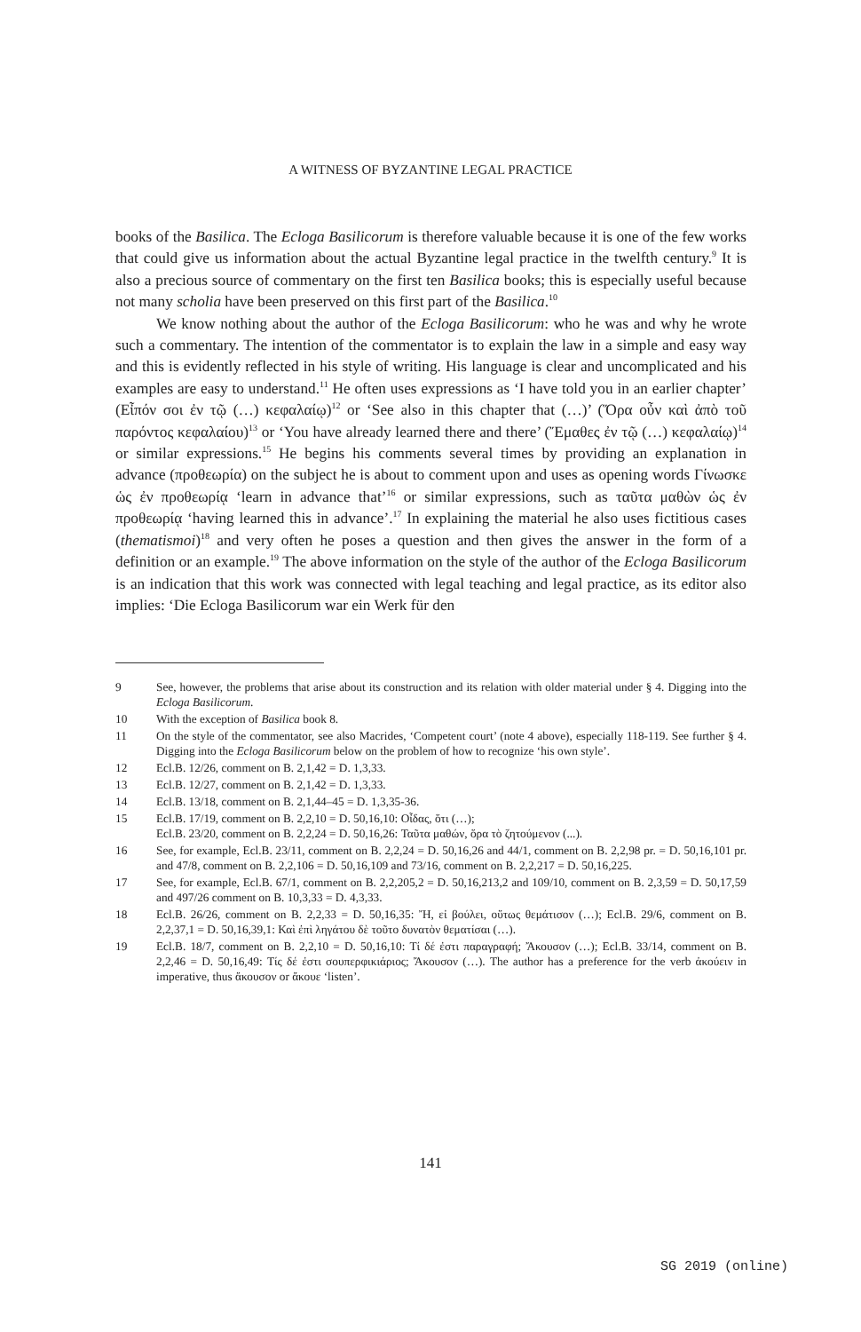A WITNESS OF BYZANTINE LEGAL PRACTICE
books of the Basilica. The Ecloga Basilicorum is therefore valuable because it is one of the few works that could give us information about the actual Byzantine legal practice in the twelfth century.<sup>9</sup> It is also a precious source of commentary on the first ten Basilica books; this is especially useful because not many scholia have been preserved on this first part of the Basilica.<sup>10</sup>
We know nothing about the author of the Ecloga Basilicorum: who he was and why he wrote such a commentary. The intention of the commentator is to explain the law in a simple and easy way and this is evidently reflected in his style of writing. His language is clear and uncomplicated and his examples are easy to understand.<sup>11</sup> He often uses expressions as ‘I have told you in an earlier chapter’ (Εἶπόν σοι ἐν τῷ (…) κεφαλαίῳ)<sup>12</sup> or ‘See also in this chapter that (…)’ (Ὅρα οὖν καὶ ἀπὸ τοῦ παρόντος κεφαλαίου)<sup>13</sup> or ‘You have already learned there and there’ (Ἔμαθες ἐν τῷ (…) κεφαλαίῳ)<sup>14</sup> or similar expressions.<sup>15</sup> He begins his comments several times by providing an explanation in advance (προθεωρία) on the subject he is about to comment upon and uses as opening words Γίνωσκε ὡς ἐν προθεωρίᾳ ‘learn in advance that’<sup>16</sup> or similar expressions, such as ταῦτα μαθὼν ὡς ἐν προθεωρίᾳ ‘having learned this in advance’.<sup>17</sup> In explaining the material he also uses fictitious cases (thematismoi)<sup>18</sup> and very often he poses a question and then gives the answer in the form of a definition or an example.<sup>19</sup> The above information on the style of the author of the Ecloga Basilicorum is an indication that this work was connected with legal teaching and legal practice, as its editor also implies: ‘Die Ecloga Basilicorum war ein Werk für den
9 See, however, the problems that arise about its construction and its relation with older material under § 4. Digging into the Ecloga Basilicorum.
10 With the exception of Basilica book 8.
11 On the style of the commentator, see also Macrides, ‘Competent court’ (note 4 above), especially 118-119. See further § 4. Digging into the Ecloga Basilicorum below on the problem of how to recognize ‘his own style’.
12 Ecl.B. 12/26, comment on B. 2,1,42 = D. 1,3,33.
13 Ecl.B. 12/27, comment on B. 2,1,42 = D. 1,3,33.
14 Ecl.B. 13/18, comment on B. 2,1,44–45 = D. 1,3,35-36.
15 Ecl.B. 17/19, comment on B. 2,2,10 = D. 50,16,10: Οἶδας, ὅτι (…);
Ecl.B. 23/20, comment on B. 2,2,24 = D. 50,16,26: Ταῦτα μαθών, ὅρα τὸ ζητούμενον (...).
16 See, for example, Ecl.B. 23/11, comment on B. 2,2,24 = D. 50,16,26 and 44/1, comment on B. 2,2,98 pr. = D. 50,16,101 pr. and 47/8, comment on B. 2,2,106 = D. 50,16,109 and 73/16, comment on B. 2,2,217 = D. 50,16,225.
17 See, for example, Ecl.B. 67/1, comment on B. 2,2,205,2 = D. 50,16,213,2 and 109/10, comment on B. 2,3,59 = D. 50,17,59 and 497/26 comment on B. 10,3,33 = D. 4,3,33.
18 Ecl.B. 26/26, comment on B. 2,2,33 = D. 50,16,35: Ἤ, εἰ βούλει, οὕτως θεμάτισον (…); Ecl.B. 29/6, comment on B. 2,2,37,1 = D. 50,16,39,1: Καὶ ἐπὶ ληγάτου δὲ τοῦτο δυνατὸν θεματίσαι (…).
19 Ecl.B. 18/7, comment on B. 2,2,10 = D. 50,16,10: Τί δέ ἐστι παραγραφή; Ἄκουσον (…); Ecl.B. 33/14, comment on B. 2,2,46 = D. 50,16,49: Τίς δέ ἐστι σουπερφικιάριος; Ἄκουσον (…). The author has a preference for the verb ἀκούειν in imperative, thus ἄκουσον or ἄκουε ‘listen’.
141
SG 2019 (online)